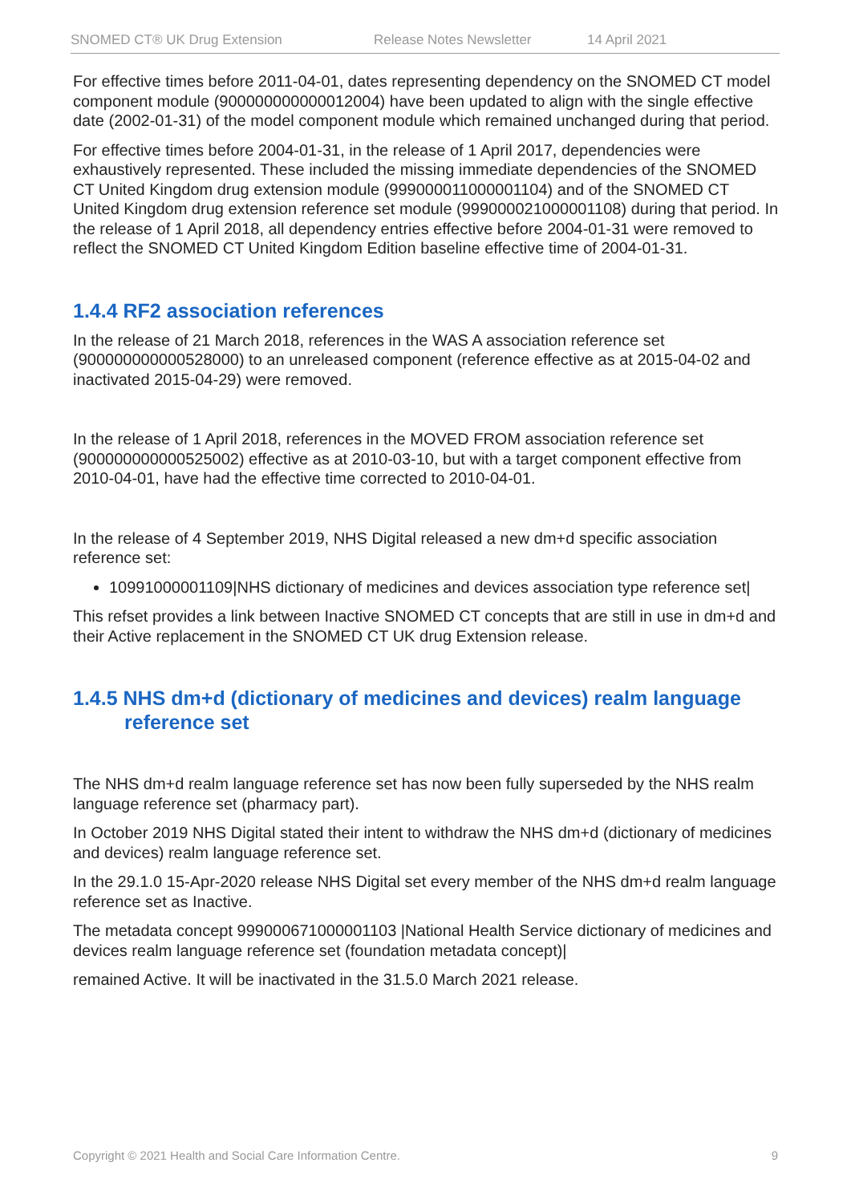SNOMED CT® UK Drug Extension Release Notes Newsletter 14 April 2021
For effective times before 2011-04-01, dates representing dependency on the SNOMED CT model component module (900000000000012004) have been updated to align with the single effective date (2002-01-31) of the model component module which remained unchanged during that period.
For effective times before 2004-01-31, in the release of 1 April 2017, dependencies were exhaustively represented. These included the missing immediate dependencies of the SNOMED CT United Kingdom drug extension module (999000011000001104) and of the SNOMED CT United Kingdom drug extension reference set module (999000021000001108) during that period. In the release of 1 April 2018, all dependency entries effective before 2004-01-31 were removed to reflect the SNOMED CT United Kingdom Edition baseline effective time of 2004-01-31.
1.4.4 RF2 association references
In the release of 21 March 2018, references in the WAS A association reference set (900000000000528000) to an unreleased component (reference effective as at 2015-04-02 and inactivated 2015-04-29) were removed.
In the release of 1 April 2018, references in the MOVED FROM association reference set (900000000000525002) effective as at 2010-03-10, but with a target component effective from 2010-04-01, have had the effective time corrected to 2010-04-01.
In the release of 4 September 2019, NHS Digital released a new dm+d specific association reference set:
10991000001109|NHS dictionary of medicines and devices association type reference set|
This refset provides a link between Inactive SNOMED CT concepts that are still in use in dm+d and their Active replacement in the SNOMED CT UK drug Extension release.
1.4.5 NHS dm+d (dictionary of medicines and devices) realm language reference set
The NHS dm+d realm language reference set has now been fully superseded by the NHS realm language reference set (pharmacy part).
In October 2019 NHS Digital stated their intent to withdraw the NHS dm+d (dictionary of medicines and devices) realm language reference set.
In the 29.1.0 15-Apr-2020 release NHS Digital set every member of the NHS dm+d realm language reference set as Inactive.
The metadata concept 999000671000001103 |National Health Service dictionary of medicines and devices realm language reference set (foundation metadata concept)|
remained Active. It will be inactivated in the 31.5.0 March 2021 release.
Copyright © 2021 Health and Social Care Information Centre. 9